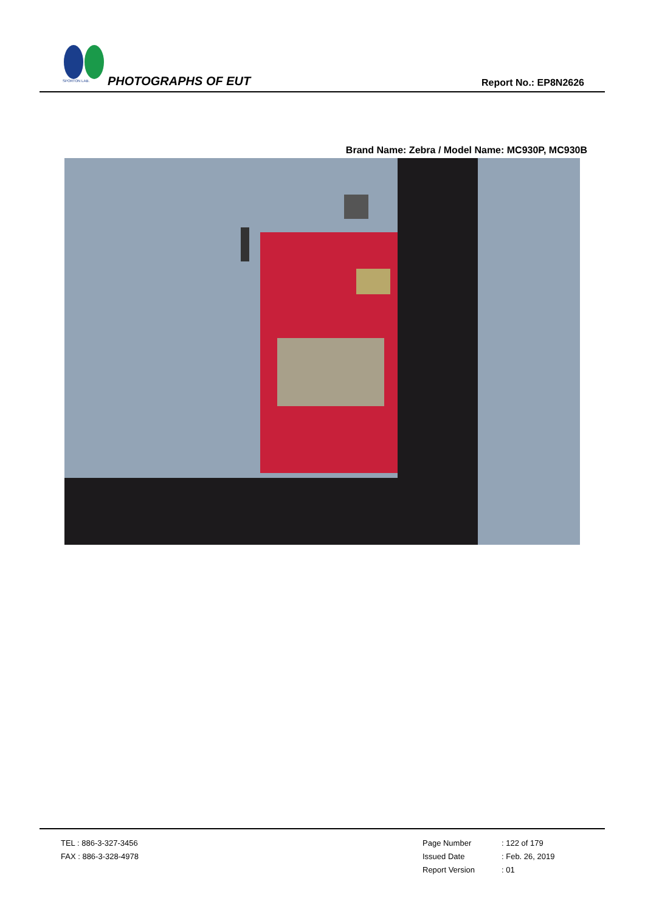SPORTON LAB.
PHOTOGRAPHS OF EUT Report No.: EP8N2626
Brand Name: Zebra / Model Name: MC930P, MC930B
TEL : 886-3-327-3456
FAX : 886-3-328-4978
Page Number: 122 of 179
Issued Date: Feb. 26, 2019
Report Version: 01